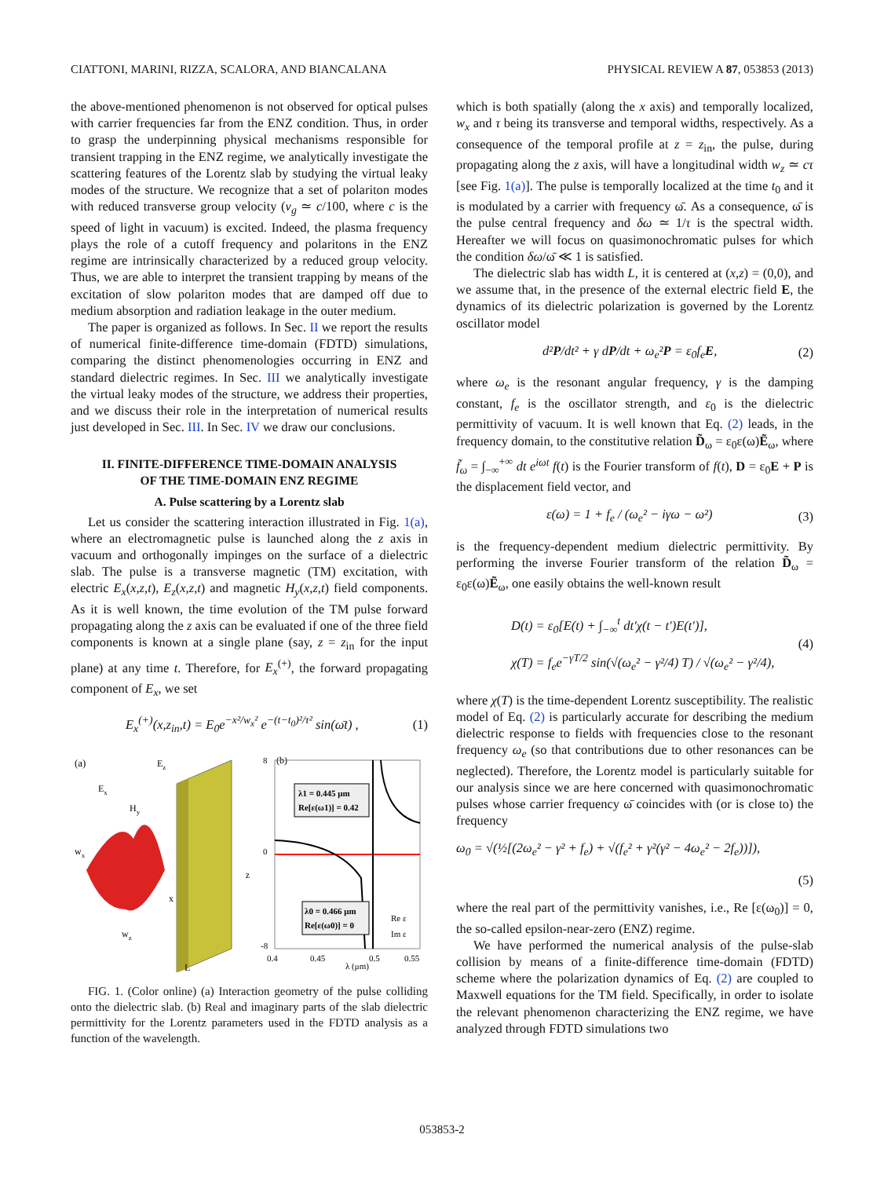CIATTONI, MARINI, RIZZA, SCALORA, AND BIANCALANA PHYSICAL REVIEW A 87, 053853 (2013)
the above-mentioned phenomenon is not observed for optical pulses with carrier frequencies far from the ENZ condition. Thus, in order to grasp the underpinning physical mechanisms responsible for transient trapping in the ENZ regime, we analytically investigate the scattering features of the Lorentz slab by studying the virtual leaky modes of the structure. We recognize that a set of polariton modes with reduced transverse group velocity (v<sub>g</sub> ≃ c/100, where c is the speed of light in vacuum) is excited. Indeed, the plasma frequency plays the role of a cutoff frequency and polaritons in the ENZ regime are intrinsically characterized by a reduced group velocity. Thus, we are able to interpret the transient trapping by means of the excitation of slow polariton modes that are damped off due to medium absorption and radiation leakage in the outer medium.
The paper is organized as follows. In Sec. II we report the results of numerical finite-difference time-domain (FDTD) simulations, comparing the distinct phenomenologies occurring in ENZ and standard dielectric regimes. In Sec. III we analytically investigate the virtual leaky modes of the structure, we address their properties, and we discuss their role in the interpretation of numerical results just developed in Sec. III. In Sec. IV we draw our conclusions.
II. FINITE-DIFFERENCE TIME-DOMAIN ANALYSIS
OF THE TIME-DOMAIN ENZ REGIME
A. Pulse scattering by a Lorentz slab
Let us consider the scattering interaction illustrated in Fig. 1(a), where an electromagnetic pulse is launched along the z axis in vacuum and orthogonally impinges on the surface of a dielectric slab. The pulse is a transverse magnetic (TM) excitation, with electric E<sub>x</sub>(x,z,t), E<sub>z</sub>(x,z,t) and magnetic H<sub>y</sub>(x,z,t) field components. As it is well known, the time evolution of the TM pulse forward propagating along the z axis can be evaluated if one of the three field components is known at a single plane (say, z = z<sub>in</sub> for the input plane) at any time t. Therefore, for E<sub>x</sub><sup>(+)</sup>, the forward propagating component of E<sub>x</sub>, we set
E<sub>x</sub><sup>(+)</sup>(x,z<sub>in</sub>,t) = E<sub>0</sub>e<sup>−x²/w<sub>x</sub>²</sup> e<sup>−(t−t<sub>0</sub>)²/τ²</sup> sin(ω̄t) , (1)
(a)
Ez
Ex
Hy
z
x
wx
wz
L
(b)
8
0
-8
λ1 = 0.445 μm
Re[ε(ω1)] = 0.42
λ0 = 0.466 μm
Re[ε(ω0)] = 0
Re ε
Im ε
0.4
0.45
λ (μm)
0.5
0.55
FIG. 1. (Color online) (a) Interaction geometry of the pulse colliding onto the dielectric slab. (b) Real and imaginary parts of the slab dielectric permittivity for the Lorentz parameters used in the FDTD analysis as a function of the wavelength.
which is both spatially (along the x axis) and temporally localized, w<sub>x</sub> and τ being its transverse and temporal widths, respectively. As a consequence of the temporal profile at z = z<sub>in</sub>, the pulse, during propagating along the z axis, will have a longitudinal width w<sub>z</sub> ≃ cτ [see Fig. 1(a)]. The pulse is temporally localized at the time t<sub>0</sub> and it is modulated by a carrier with frequency ω̄. As a consequence, ω̄ is the pulse central frequency and δω ≃ 1/τ is the spectral width. Hereafter we will focus on quasimonochromatic pulses for which the condition δω/ω̄ ≪ 1 is satisfied.
The dielectric slab has width L, it is centered at (x,z) = (0,0), and we assume that, in the presence of the external electric field E, the dynamics of its dielectric polarization is governed by the Lorentz oscillator model
d²P/dt² + γ dP/dt + ω<sub>e</sub>²P = ε<sub>0</sub>f<sub>e</sub>E, (2)
where ω<sub>e</sub> is the resonant angular frequency, γ is the damping constant, f<sub>e</sub> is the oscillator strength, and ε<sub>0</sub> is the dielectric permittivity of vacuum. It is well known that Eq. (2) leads, in the frequency domain, to the constitutive relation D̃<sub>ω</sub> = ε<sub>0</sub>ε(ω)Ẽ<sub>ω</sub>, where f̃<sub>ω</sub> = ∫<sub>−∞</sub><sup>+∞</sup> dt e<sup>iωt</sup> f(t) is the Fourier transform of f(t), D = ε<sub>0</sub>E + P is the displacement field vector, and
ε(ω) = 1 + f<sub>e</sub> / (ω<sub>e</sub>² − iγω − ω²) (3)
is the frequency-dependent medium dielectric permittivity. By performing the inverse Fourier transform of the relation D̃<sub>ω</sub> = ε<sub>0</sub>ε(ω)Ẽ<sub>ω</sub>, one easily obtains the well-known result
D(t) = ε<sub>0</sub>[E(t) + ∫<sub>−∞</sub><sup>t</sup> dt′χ(t − t′)E(t′)],
χ(T) = f<sub>e</sub>e<sup>−γT/2</sup> sin(√(ω<sub>e</sub>² − γ²/4) T) / √(ω<sub>e</sub>² − γ²/4), (4)
where χ(T) is the time-dependent Lorentz susceptibility. The realistic model of Eq. (2) is particularly accurate for describing the medium dielectric response to fields with frequencies close to the resonant frequency ω<sub>e</sub> (so that contributions due to other resonances can be neglected). Therefore, the Lorentz model is particularly suitable for our analysis since we are here concerned with quasimonochromatic pulses whose carrier frequency ω̄ coincides with (or is close to) the frequency
ω<sub>0</sub> = √(½[(2ω<sub>e</sub>² − γ² + f<sub>e</sub>) + √(f<sub>e</sub>² + γ²(γ² − 4ω<sub>e</sub>² − 2f<sub>e</sub>))]),
(5)
where the real part of the permittivity vanishes, i.e., Re [ε(ω<sub>0</sub>)] = 0, the so-called epsilon-near-zero (ENZ) regime.
We have performed the numerical analysis of the pulse-slab collision by means of a finite-difference time-domain (FDTD) scheme where the polarization dynamics of Eq. (2) are coupled to Maxwell equations for the TM field. Specifically, in order to isolate the relevant phenomenon characterizing the ENZ regime, we have analyzed through FDTD simulations two
053853-2